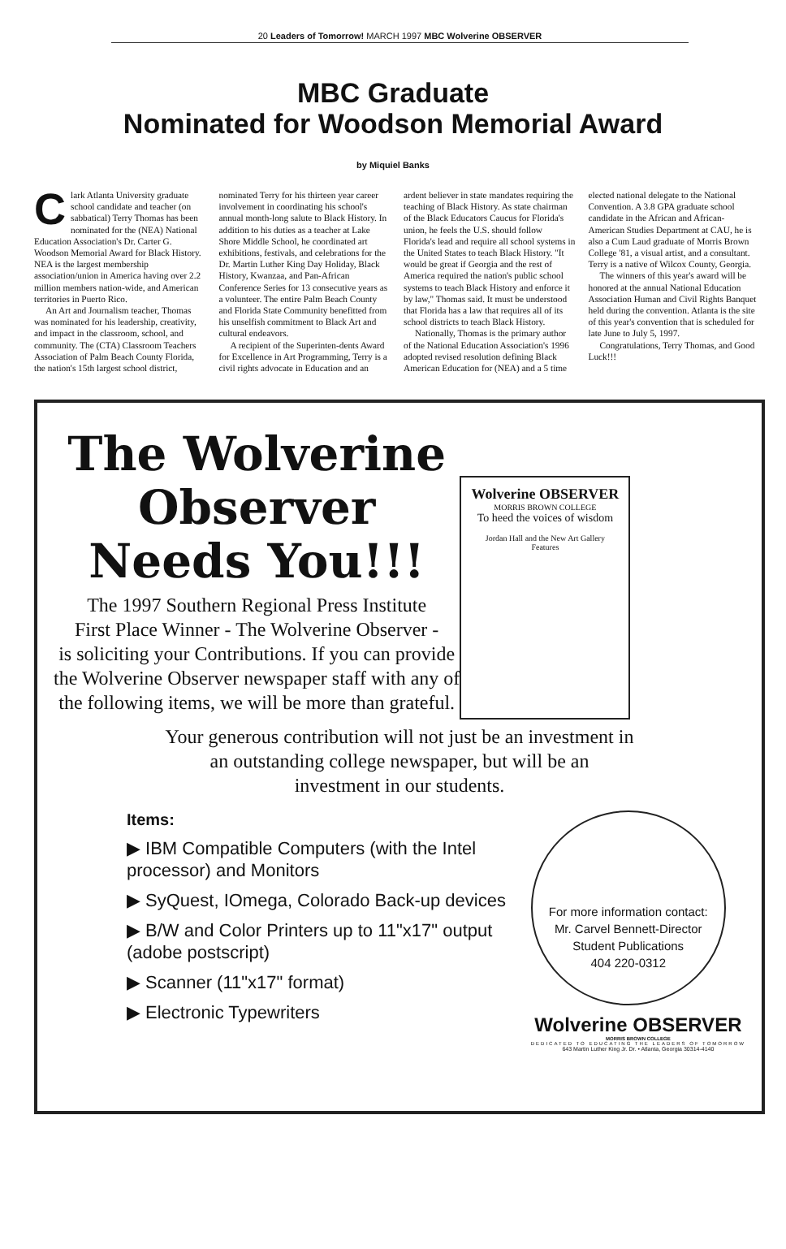20 Leaders of Tomorrow! MARCH 1997 MBC Wolverine OBSERVER
MBC Graduate
Nominated for Woodson Memorial Award
by Miquiel Banks
Clark Atlanta University graduate school candidate and teacher (on sabbatical) Terry Thomas has been nominated for the (NEA) National Education Association's Dr. Carter G. Woodson Memorial Award for Black History. NEA is the largest membership association/union in America having over 2.2 million members nation-wide, and American territories in Puerto Rico.
An Art and Journalism teacher, Thomas was nominated for his leadership, creativity, and impact in the classroom, school, and community. The (CTA) Classroom Teachers Association of Palm Beach County Florida, the nation's 15th largest school district, nominated Terry for his thirteen year career involvement in coordinating his school's annual month-long salute to Black History. In addition to his duties as a teacher at Lake Shore Middle School, he coordinated art exhibitions, festivals, and celebrations for the Dr. Martin Luther King Day Holiday, Black History, Kwanzaa, and Pan-African Conference Series for 13 consecutive years as a volunteer. The entire Palm Beach County and Florida State Community benefitted from his unselfish commitment to Black Art and cultural endeavors.
A recipient of the Superinten-dents Award for Excellence in Art Programming, Terry is a civil rights advocate in Education and an ardent believer in state mandates requiring the teaching of Black History. As state chairman of the Black Educators Caucus for Florida's union, he feels the U.S. should follow Florida's lead and require all school systems in the United States to teach Black History. "It would be great if Georgia and the rest of America required the nation's public school systems to teach Black History and enforce it by law," Thomas said. It must be understood that Florida has a law that requires all of its school districts to teach Black History.
Nationally, Thomas is the primary author of the National Education Association's 1996 adopted revised resolution defining Black American Education for (NEA) and a 5 time elected national delegate to the National Convention. A 3.8 GPA graduate school candidate in the African and African-American Studies Department at CAU, he is also a Cum Laud graduate of Morris Brown College '81, a visual artist, and a consultant. Terry is a native of Wilcox County, Georgia.
The winners of this year's award will be honored at the annual National Education Association Human and Civil Rights Banquet held during the convention. Atlanta is the site of this year's convention that is scheduled for late June to July 5, 1997.
Congratulations, Terry Thomas, and Good Luck!!!
The Wolverine
Observer
Needs You!!!
The 1997 Southern Regional Press Institute
First Place Winner - The Wolverine Observer -
is soliciting your Contributions. If you can provide
the Wolverine Observer newspaper staff with any of
the following items, we will be more than grateful.
Wolverine OBSERVER
MORRIS BROWN COLLEGE
To heed the voices of wisdom
Jordan Hall and the New Art Gallery
Features
Your generous contribution will not just be an investment in
an outstanding college newspaper, but will be an
investment in our students.
Items:
▶ IBM Compatible Computers (with the Intel processor) and Monitors
▶ SyQuest, IOmega, Colorado Back-up devices
▶ B/W and Color Printers up to 11"x17" output (adobe postscript)
▶ Scanner (11"x17" format)
▶ Electronic Typewriters
For more information contact:
Mr. Carvel Bennett-Director
Student Publications
404 220-0312
Wolverine OBSERVER
MORRIS BROWN COLLEGE
DEDICATED TO EDUCATING THE LEADERS OF TOMORROW
643 Martin Luther King Jr. Dr. • Atlanta, Georgia 30314-4140